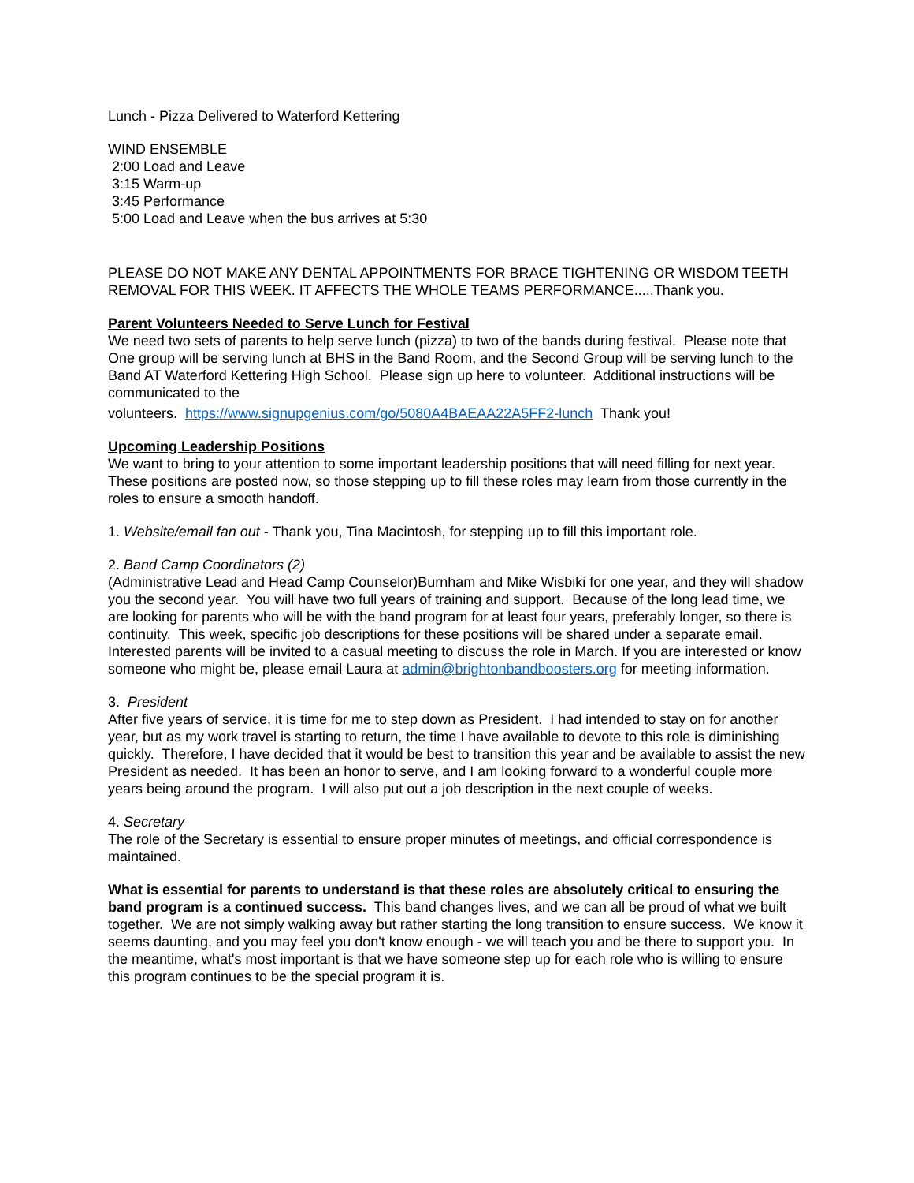Lunch - Pizza Delivered to Waterford Kettering
WIND ENSEMBLE
2:00 Load and Leave
3:15 Warm-up
3:45 Performance
5:00 Load and Leave when the bus arrives at 5:30
PLEASE DO NOT MAKE ANY DENTAL APPOINTMENTS FOR BRACE TIGHTENING OR WISDOM TEETH REMOVAL FOR THIS WEEK. IT AFFECTS THE WHOLE TEAMS PERFORMANCE.....Thank you.
Parent Volunteers Needed to Serve Lunch for Festival
We need two sets of parents to help serve lunch (pizza) to two of the bands during festival. Please note that One group will be serving lunch at BHS in the Band Room, and the Second Group will be serving lunch to the Band AT Waterford Kettering High School. Please sign up here to volunteer. Additional instructions will be communicated to the
volunteers. https://www.signupgenius.com/go/5080A4BAEAA22A5FF2-lunch Thank you!
Upcoming Leadership Positions
We want to bring to your attention to some important leadership positions that will need filling for next year. These positions are posted now, so those stepping up to fill these roles may learn from those currently in the roles to ensure a smooth handoff.
1. Website/email fan out - Thank you, Tina Macintosh, for stepping up to fill this important role.
2. Band Camp Coordinators (2)
(Administrative Lead and Head Camp Counselor)Burnham and Mike Wisbiki for one year, and they will shadow you the second year. You will have two full years of training and support. Because of the long lead time, we are looking for parents who will be with the band program for at least four years, preferably longer, so there is continuity. This week, specific job descriptions for these positions will be shared under a separate email. Interested parents will be invited to a casual meeting to discuss the role in March. If you are interested or know someone who might be, please email Laura at admin@brightonbandboosters.org for meeting information.
3. President
After five years of service, it is time for me to step down as President. I had intended to stay on for another year, but as my work travel is starting to return, the time I have available to devote to this role is diminishing quickly. Therefore, I have decided that it would be best to transition this year and be available to assist the new President as needed. It has been an honor to serve, and I am looking forward to a wonderful couple more years being around the program. I will also put out a job description in the next couple of weeks.
4. Secretary
The role of the Secretary is essential to ensure proper minutes of meetings, and official correspondence is maintained.
What is essential for parents to understand is that these roles are absolutely critical to ensuring the band program is a continued success. This band changes lives, and we can all be proud of what we built together. We are not simply walking away but rather starting the long transition to ensure success. We know it seems daunting, and you may feel you don't know enough - we will teach you and be there to support you. In the meantime, what's most important is that we have someone step up for each role who is willing to ensure this program continues to be the special program it is.